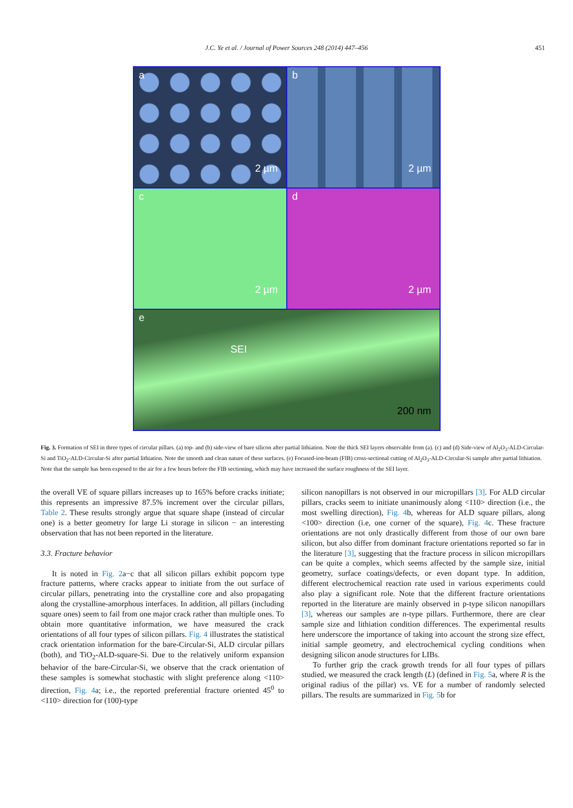J.C. Ye et al. / Journal of Power Sources 248 (2014) 447–456 451
a
2 µm
b
2 µm
c
2 µm
d
2 µm
e
SEI
200 nm
Fig. 3. Formation of SEI in three types of circular pillars. (a) top- and (b) side-view of bare silicon after partial lithiation. Note the thick SEI layers observable from (a). (c) and (d) Side-view of Al<sub>2</sub>O<sub>3</sub>-ALD-Circular-Si and TiO<sub>2</sub>-ALD-Circular-Si after partial lithiation. Note the smooth and clean nature of these surfaces. (e) Focused-ion-beam (FIB) cross-sectional cutting of Al<sub>2</sub>O<sub>3</sub>-ALD-Circular-Si sample after partial lithiation. Note that the sample has been exposed to the air for a few hours before the FIB sectioning, which may have increased the surface roughness of the SEI layer.
the overall VE of square pillars increases up to 165% before cracks initiate; this represents an impressive 87.5% increment over the circular pillars, Table 2. These results strongly argue that square shape (instead of circular one) is a better geometry for large Li storage in silicon − an interesting observation that has not been reported in the literature.
3.3. Fracture behavior
It is noted in Fig. 2a−c that all silicon pillars exhibit popcorn type fracture patterns, where cracks appear to initiate from the out surface of circular pillars, penetrating into the crystalline core and also propagating along the crystalline-amorphous interfaces. In addition, all pillars (including square ones) seem to fail from one major crack rather than multiple ones. To obtain more quantitative information, we have measured the crack orientations of all four types of silicon pillars. Fig. 4 illustrates the statistical crack orientation information for the bare-Circular-Si, ALD circular pillars (both), and TiO<sub>2</sub>-ALD-square-Si. Due to the relatively uniform expansion behavior of the bare-Circular-Si, we observe that the crack orientation of these samples is somewhat stochastic with slight preference along <110> direction, Fig. 4a; i.e., the reported preferential fracture oriented 45<sup>0</sup> to <110> direction for (100)-type
silicon nanopillars is not observed in our micropillars [3]. For ALD circular pillars, cracks seem to initiate unanimously along <110> direction (i.e., the most swelling direction), Fig. 4b, whereas for ALD square pillars, along <100> direction (i.e, one corner of the square), Fig. 4c. These fracture orientations are not only drastically different from those of our own bare silicon, but also differ from dominant fracture orientations reported so far in the literature [3], suggesting that the fracture process in silicon micropillars can be quite a complex, which seems affected by the sample size, initial geometry, surface coatings/defects, or even dopant type. In addition, different electrochemical reaction rate used in various experiments could also play a significant role. Note that the different fracture orientations reported in the literature are mainly observed in p-type silicon nanopillars [3], whereas our samples are n-type pillars. Furthermore, there are clear sample size and lithiation condition differences. The experimental results here underscore the importance of taking into account the strong size effect, initial sample geometry, and electrochemical cycling conditions when designing silicon anode structures for LIBs.
To further grip the crack growth trends for all four types of pillars studied, we measured the crack length (L) (defined in Fig. 5a, where R is the original radius of the pillar) vs. VE for a number of randomly selected pillars. The results are summarized in Fig. 5b for